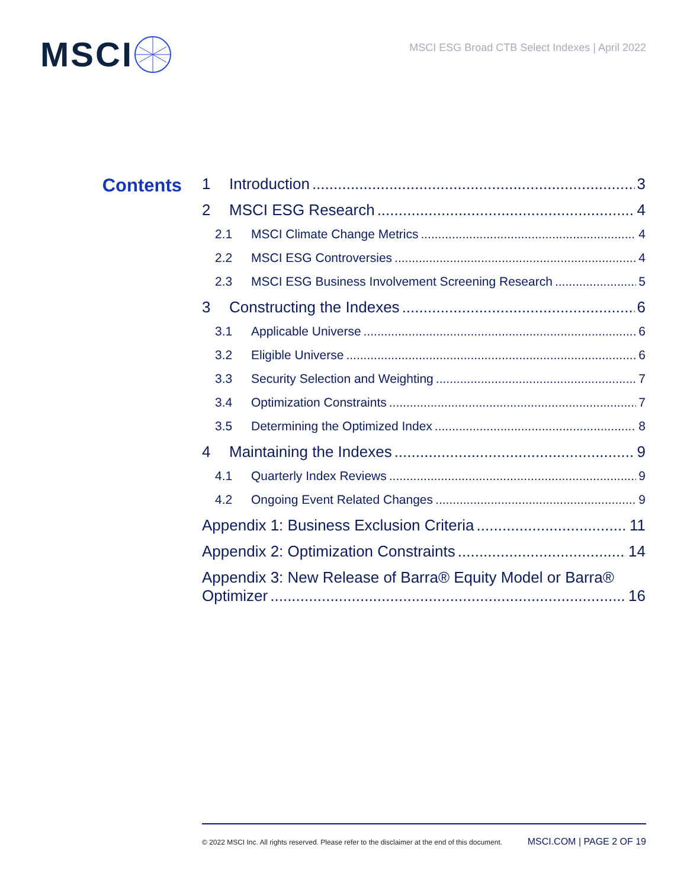MSCI
MSCI ESG Broad CTB Select Indexes | April 2022
Contents
1 Introduction 3
2 MSCI ESG Research 4
2.1 MSCI Climate Change Metrics 4
2.2 MSCI ESG Controversies 4
2.3 MSCI ESG Business Involvement Screening Research 5
3 Constructing the Indexes 6
3.1 Applicable Universe 6
3.2 Eligible Universe 6
3.3 Security Selection and Weighting 7
3.4 Optimization Constraints 7
3.5 Determining the Optimized Index 8
4 Maintaining the Indexes 9
4.1 Quarterly Index Reviews 9
4.2 Ongoing Event Related Changes 9
Appendix 1: Business Exclusion Criteria 11
Appendix 2: Optimization Constraints 14
Appendix 3: New Release of Barra® Equity Model or Barra®
Optimizer 16
© 2022 MSCI Inc. All rights reserved. Please refer to the disclaimer at the end of this document. MSCI.COM | PAGE 2 OF 19